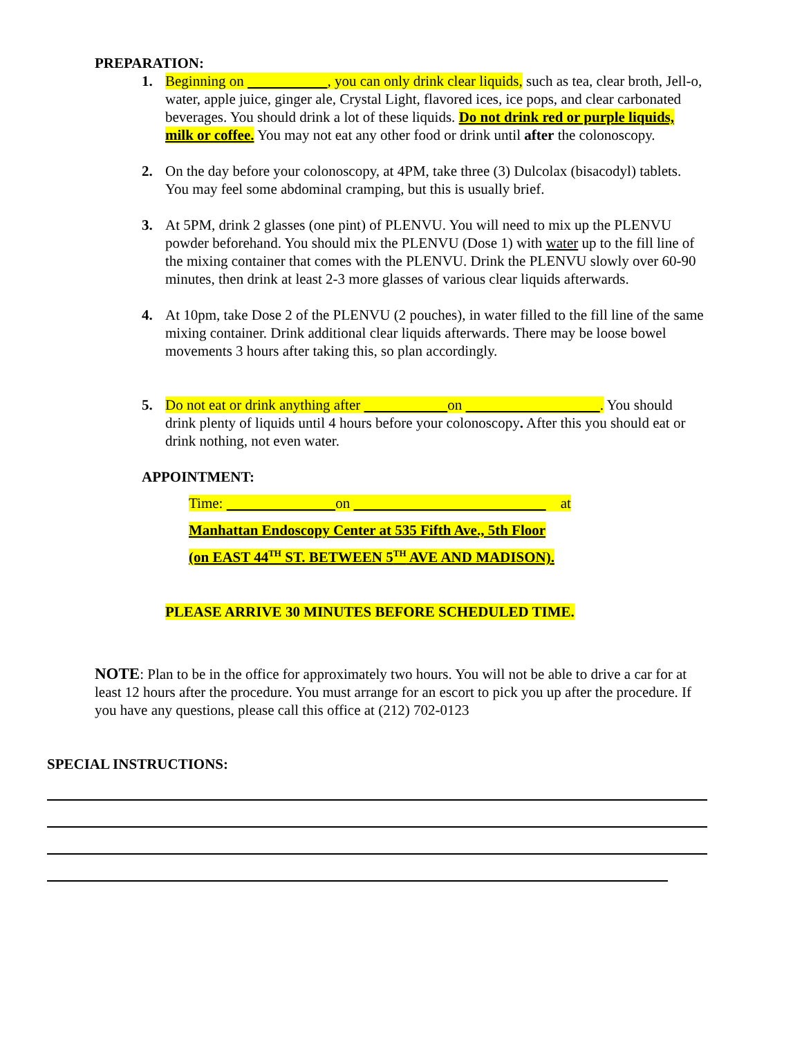PREPARATION:
1. Beginning on , you can only drink clear liquids, such as tea, clear broth, Jell-o, water, apple juice, ginger ale, Crystal Light, flavored ices, ice pops, and clear carbonated beverages. You should drink a lot of these liquids. Do not drink red or purple liquids, milk or coffee. You may not eat any other food or drink until after the colonoscopy.
2. On the day before your colonoscopy, at 4PM, take three (3) Dulcolax (bisacodyl) tablets. You may feel some abdominal cramping, but this is usually brief.
3. At 5PM, drink 2 glasses (one pint) of PLENVU. You will need to mix up the PLENVU powder beforehand. You should mix the PLENVU (Dose 1) with water up to the fill line of the mixing container that comes with the PLENVU. Drink the PLENVU slowly over 60-90 minutes, then drink at least 2-3 more glasses of various clear liquids afterwards.
4. At 10pm, take Dose 2 of the PLENVU (2 pouches), in water filled to the fill line of the same mixing container. Drink additional clear liquids afterwards. There may be loose bowel movements 3 hours after taking this, so plan accordingly.
5. Do not eat or drink anything after on . You should drink plenty of liquids until 4 hours before your colonoscopy. After this you should eat or drink nothing, not even water.
APPOINTMENT:
Time: on at
Manhattan Endoscopy Center at 535 Fifth Ave., 5th Floor
(on EAST 44<sup>TH</sup> ST. BETWEEN 5<sup>TH</sup> AVE AND MADISON).
PLEASE ARRIVE 30 MINUTES BEFORE SCHEDULED TIME.
NOTE: Plan to be in the office for approximately two hours. You will not be able to drive a car for at least 12 hours after the procedure. You must arrange for an escort to pick you up after the procedure. If you have any questions, please call this office at (212) 702-0123
SPECIAL INSTRUCTIONS: